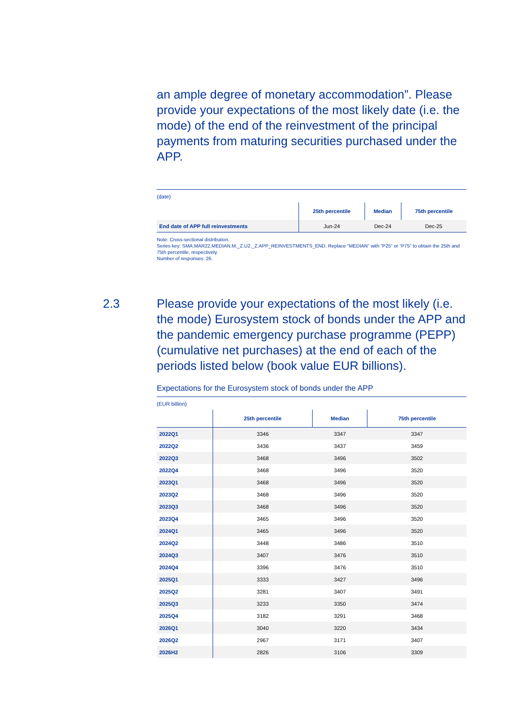an ample degree of monetary accommodation”. Please provide your expectations of the most likely date (i.e. the mode) of the end of the reinvestment of the principal payments from maturing securities purchased under the APP.
(date)
| | 25th percentile | Median | 75th percentile |
| --- | --- | --- | --- |
| End date of APP full reinvestments | Jun-24 | Dec-24 | Dec-25 |
Note: Cross-sectional distribution.
Series key: SMA.MAR22.MEDIAN.M._Z.U2._Z.APP_REINVESTMENTS_END. Replace “MEDIAN” with “P25” or “P75” to obtain the 25th and 75th percentile, respectively.
Number of responses: 26.
2.3 Please provide your expectations of the most likely (i.e. the mode) Eurosystem stock of bonds under the APP and the pandemic emergency purchase programme (PEPP) (cumulative net purchases) at the end of each of the periods listed below (book value EUR billions).
Expectations for the Eurosystem stock of bonds under the APP
(EUR billion)
| | 25th percentile | Median | 75th percentile |
| --- | --- | --- | --- |
| 2022Q1 | 3346 | 3347 | 3347 |
| 2022Q2 | 3436 | 3437 | 3459 |
| 2022Q3 | 3468 | 3496 | 3502 |
| 2022Q4 | 3468 | 3496 | 3520 |
| 2023Q1 | 3468 | 3496 | 3520 |
| 2023Q2 | 3468 | 3496 | 3520 |
| 2023Q3 | 3468 | 3496 | 3520 |
| 2023Q4 | 3465 | 3496 | 3520 |
| 2024Q1 | 3465 | 3496 | 3520 |
| 2024Q2 | 3448 | 3486 | 3510 |
| 2024Q3 | 3407 | 3476 | 3510 |
| 2024Q4 | 3396 | 3476 | 3510 |
| 2025Q1 | 3333 | 3427 | 3496 |
| 2025Q2 | 3281 | 3407 | 3491 |
| 2025Q3 | 3233 | 3350 | 3474 |
| 2025Q4 | 3182 | 3291 | 3468 |
| 2026Q1 | 3040 | 3220 | 3434 |
| 2026Q2 | 2967 | 3171 | 3407 |
| 2026H2 | 2826 | 3106 | 3309 |